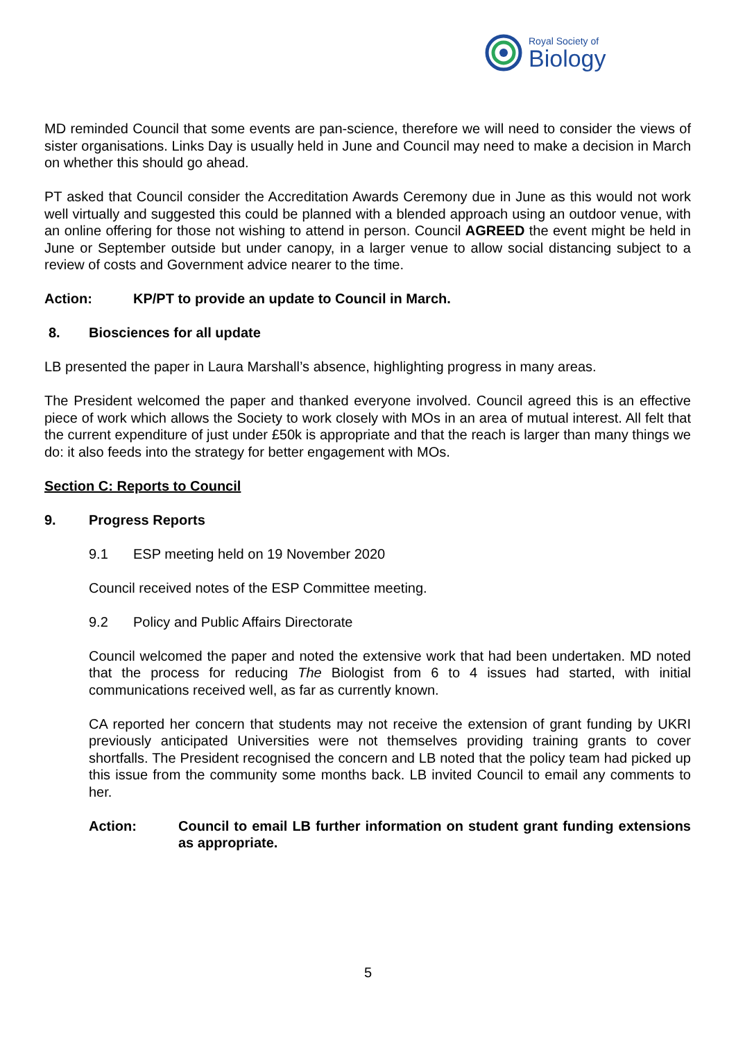Royal Society of
Biology
MD reminded Council that some events are pan-science, therefore we will need to consider the views of sister organisations. Links Day is usually held in June and Council may need to make a decision in March on whether this should go ahead.
PT asked that Council consider the Accreditation Awards Ceremony due in June as this would not work well virtually and suggested this could be planned with a blended approach using an outdoor venue, with an online offering for those not wishing to attend in person. Council AGREED the event might be held in June or September outside but under canopy, in a larger venue to allow social distancing subject to a review of costs and Government advice nearer to the time.
Action: KP/PT to provide an update to Council in March.
8. Biosciences for all update
LB presented the paper in Laura Marshall’s absence, highlighting progress in many areas.
The President welcomed the paper and thanked everyone involved. Council agreed this is an effective piece of work which allows the Society to work closely with MOs in an area of mutual interest. All felt that the current expenditure of just under £50k is appropriate and that the reach is larger than many things we do: it also feeds into the strategy for better engagement with MOs.
Section C: Reports to Council
9. Progress Reports
9.1 ESP meeting held on 19 November 2020
Council received notes of the ESP Committee meeting.
9.2 Policy and Public Affairs Directorate
Council welcomed the paper and noted the extensive work that had been undertaken. MD noted that the process for reducing The Biologist from 6 to 4 issues had started, with initial communications received well, as far as currently known.
CA reported her concern that students may not receive the extension of grant funding by UKRI previously anticipated Universities were not themselves providing training grants to cover shortfalls. The President recognised the concern and LB noted that the policy team had picked up this issue from the community some months back. LB invited Council to email any comments to her.
Action: Council to email LB further information on student grant funding extensions as appropriate.
5